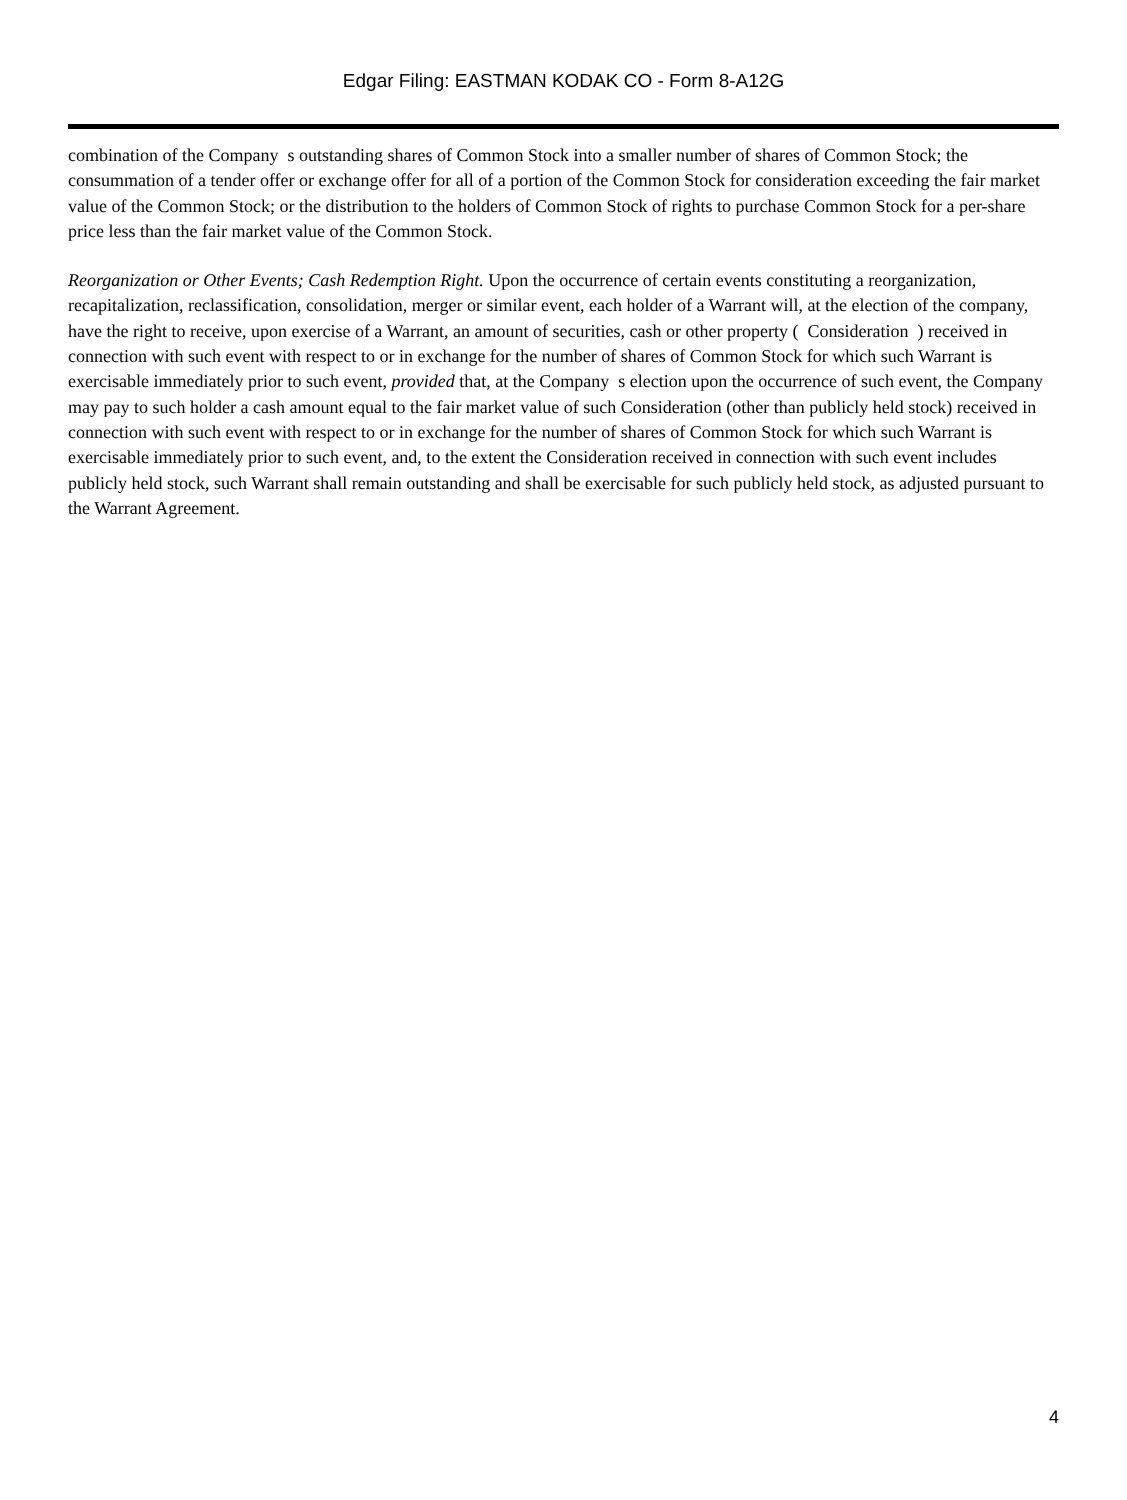Edgar Filing: EASTMAN KODAK CO - Form 8-A12G
combination of the Company s outstanding shares of Common Stock into a smaller number of shares of Common Stock; the consummation of a tender offer or exchange offer for all of a portion of the Common Stock for consideration exceeding the fair market value of the Common Stock; or the distribution to the holders of Common Stock of rights to purchase Common Stock for a per-share price less than the fair market value of the Common Stock.
Reorganization or Other Events; Cash Redemption Right. Upon the occurrence of certain events constituting a reorganization, recapitalization, reclassification, consolidation, merger or similar event, each holder of a Warrant will, at the election of the company, have the right to receive, upon exercise of a Warrant, an amount of securities, cash or other property ( Consideration ) received in connection with such event with respect to or in exchange for the number of shares of Common Stock for which such Warrant is exercisable immediately prior to such event, provided that, at the Company s election upon the occurrence of such event, the Company may pay to such holder a cash amount equal to the fair market value of such Consideration (other than publicly held stock) received in connection with such event with respect to or in exchange for the number of shares of Common Stock for which such Warrant is exercisable immediately prior to such event, and, to the extent the Consideration received in connection with such event includes publicly held stock, such Warrant shall remain outstanding and shall be exercisable for such publicly held stock, as adjusted pursuant to the Warrant Agreement.
4